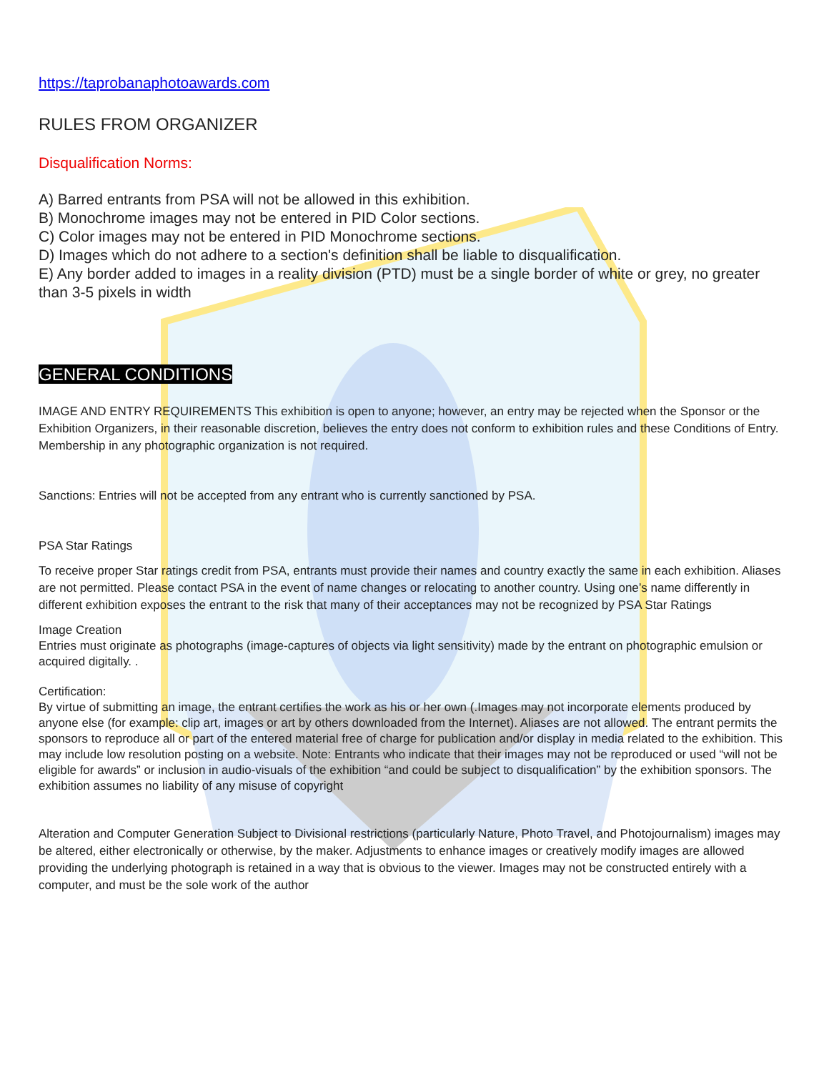https://taprobanaphotoawards.com
RULES FROM ORGANIZER
Disqualification Norms:
A) Barred entrants from PSA will not be allowed in this exhibition.
B) Monochrome images may not be entered in PID Color sections.
C) Color images may not be entered in PID Monochrome sections.
D) Images which do not adhere to a section's definition shall be liable to disqualification.
E) Any border added to images in a reality division (PTD) must be a single border of white or grey, no greater than 3-5 pixels in width
GENERAL CONDITIONS
IMAGE AND ENTRY REQUIREMENTS This exhibition is open to anyone; however, an entry may be rejected when the Sponsor or the Exhibition Organizers, in their reasonable discretion, believes the entry does not conform to exhibition rules and these Conditions of Entry. Membership in any photographic organization is not required.
Sanctions: Entries will not be accepted from any entrant who is currently sanctioned by PSA.
PSA Star Ratings
To receive proper Star ratings credit from PSA, entrants must provide their names and country exactly the same in each exhibition. Aliases are not permitted. Please contact PSA in the event of name changes or relocating to another country. Using one’s name differently in different exhibition exposes the entrant to the risk that many of their acceptances may not be recognized by PSA Star Ratings
Image Creation
Entries must originate as photographs (image-captures of objects via light sensitivity) made by the entrant on photographic emulsion or acquired digitally. .
Certification:
By virtue of submitting an image, the entrant certifies the work as his or her own (.Images may not incorporate elements produced by anyone else (for example: clip art, images or art by others downloaded from the Internet). Aliases are not allowed. The entrant permits the sponsors to reproduce all or part of the entered material free of charge for publication and/or display in media related to the exhibition. This may include low resolution posting on a website. Note: Entrants who indicate that their images may not be reproduced or used “will not be eligible for awards” or inclusion in audio-visuals of the exhibition “and could be subject to disqualification” by the exhibition sponsors. The exhibition assumes no liability of any misuse of copyright
Alteration and Computer Generation Subject to Divisional restrictions (particularly Nature, Photo Travel, and Photojournalism) images may be altered, either electronically or otherwise, by the maker. Adjustments to enhance images or creatively modify images are allowed providing the underlying photograph is retained in a way that is obvious to the viewer. Images may not be constructed entirely with a computer, and must be the sole work of the author